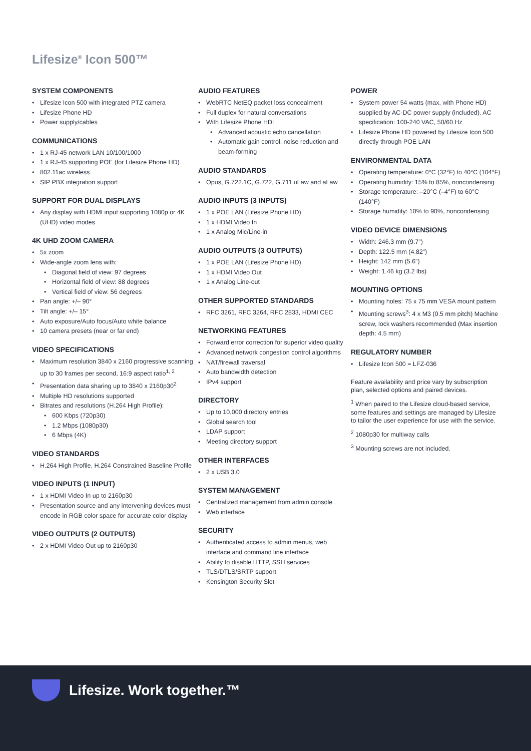Lifesize<sup>®</sup> Icon 500™
SYSTEM COMPONENTS
Lifesize Icon 500 with integrated PTZ camera
Lifesize Phone HD
Power supply/cables
COMMUNICATIONS
1 x RJ-45 network LAN 10/100/1000
1 x RJ-45 supporting POE (for Lifesize Phone HD)
802.11ac wireless
SIP PBX integration support
SUPPORT FOR DUAL DISPLAYS
Any display with HDMI input supporting 1080p or 4K (UHD) video modes
4K UHD ZOOM CAMERA
5x zoom
Wide-angle zoom lens with:
Diagonal field of view: 97 degrees
Horizontal field of view: 88 degrees
Vertical field of view: 56 degrees
Pan angle: +/– 90°
Tilt angle: +/– 15°
Auto exposure/Auto focus/Auto white balance
10 camera presets (near or far end)
VIDEO SPECIFICATIONS
Maximum resolution 3840 x 2160 progressive scanning up to 30 frames per second, 16:9 aspect ratio<sup>1, 2</sup>
Presentation data sharing up to 3840 x 2160p30<sup>2</sup>
Multiple HD resolutions supported
Bitrates and resolutions (H.264 High Profile):
600 Kbps (720p30)
1.2 Mbps (1080p30)
6 Mbps (4K)
VIDEO STANDARDS
H.264 High Profile, H.264 Constrained Baseline Profile
VIDEO INPUTS (1 INPUT)
1 x HDMI Video In up to 2160p30
Presentation source and any intervening devices must encode in RGB color space for accurate color display
VIDEO OUTPUTS (2 OUTPUTS)
2 x HDMI Video Out up to 2160p30
AUDIO FEATURES
WebRTC NetEQ packet loss concealment
Full duplex for natural conversations
With Lifesize Phone HD:
Advanced acoustic echo cancellation
Automatic gain control, noise reduction and beam-forming
AUDIO STANDARDS
Opus, G.722.1C, G.722, G.711 uLaw and aLaw
AUDIO INPUTS (3 INPUTS)
1 x POE LAN (Lifesize Phone HD)
1 x HDMI Video In
1 x Analog Mic/Line-in
AUDIO OUTPUTS (3 OUTPUTS)
1 x POE LAN (Lifesize Phone HD)
1 x HDMI Video Out
1 x Analog Line-out
OTHER SUPPORTED STANDARDS
RFC 3261, RFC 3264, RFC 2833, HDMI CEC
NETWORKING FEATURES
Forward error correction for superior video quality
Advanced network congestion control algorithms
NAT/firewall traversal
Auto bandwidth detection
IPv4 support
DIRECTORY
Up to 10,000 directory entries
Global search tool
LDAP support
Meeting directory support
OTHER INTERFACES
2 x USB 3.0
SYSTEM MANAGEMENT
Centralized management from admin console
Web interface
SECURITY
Authenticated access to admin menus, web interface and command line interface
Ability to disable HTTP, SSH services
TLS/DTLS/SRTP support
Kensington Security Slot
POWER
System power 54 watts (max, with Phone HD) supplied by AC-DC power supply (included). AC specification: 100-240 VAC, 50/60 Hz
Lifesize Phone HD powered by Lifesize Icon 500 directly through POE LAN
ENVIRONMENTAL DATA
Operating temperature: 0°C (32°F) to 40°C (104°F)
Operating humidity: 15% to 85%, noncondensing
Storage temperature: –20°C (–4°F) to 60°C (140°F)
Storage humidity: 10% to 90%, noncondensing
VIDEO DEVICE DIMENSIONS
Width: 246.3 mm (9.7”)
Depth: 122.5 mm (4.82”)
Height: 142 mm (5.6”)
Weight: 1.46 kg (3.2 lbs)
MOUNTING OPTIONS
Mounting holes: 75 x 75 mm VESA mount pattern
Mounting screws<sup>3</sup>: 4 x M3 (0.5 mm pitch) Machine screw, lock washers recommended (Max insertion depth: 4.5 mm)
REGULATORY NUMBER
Lifesize Icon 500 = LFZ-036
Feature availability and price vary by subscription plan, selected options and paired devices.
<sup>1</sup> When paired to the Lifesize cloud-based service, some features and settings are managed by Lifesize to tailor the user experience for use with the service.
<sup>2</sup> 1080p30 for multiway calls
<sup>3</sup> Mounting screws are not included.
Lifesize. Work together.™